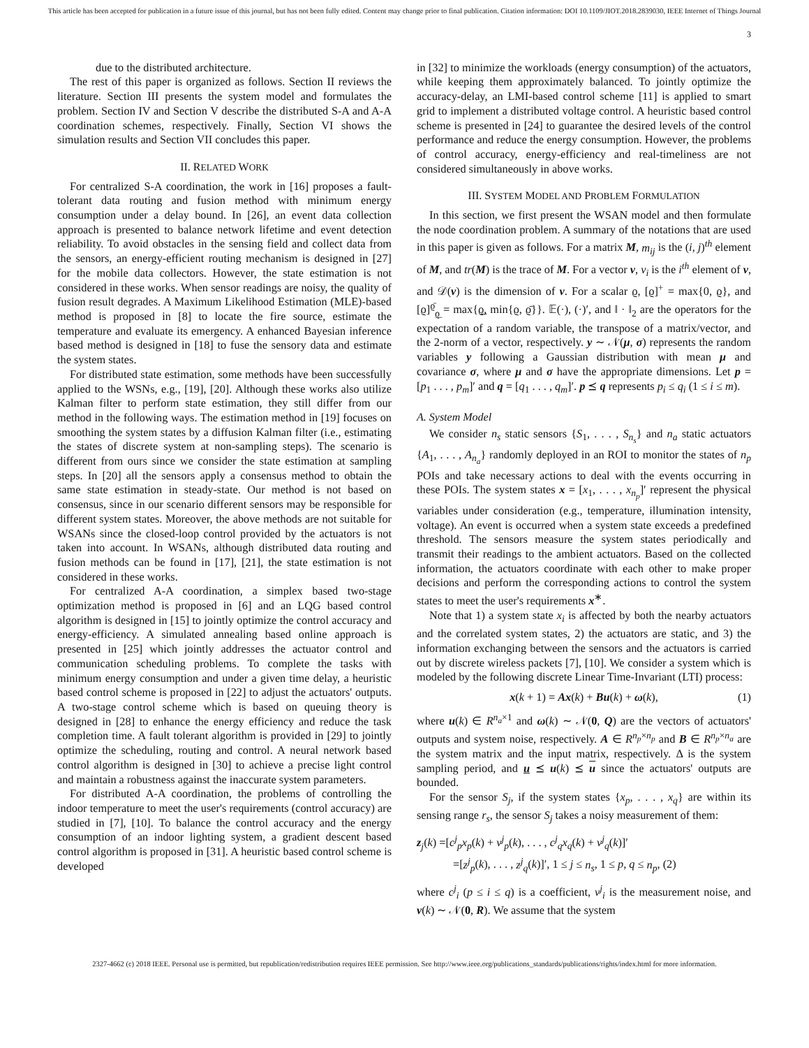This article has been accepted for publication in a future issue of this journal, but has not been fully edited. Content may change prior to final publication. Citation information: DOI 10.1109/JIOT.2018.2839030, IEEE Internet of Things Journal
3
due to the distributed architecture.
The rest of this paper is organized as follows. Section II reviews the literature. Section III presents the system model and formulates the problem. Section IV and Section V describe the distributed S-A and A-A coordination schemes, respectively. Finally, Section VI shows the simulation results and Section VII concludes this paper.
II. RELATED WORK
For centralized S-A coordination, the work in [16] proposes a fault-tolerant data routing and fusion method with minimum energy consumption under a delay bound. In [26], an event data collection approach is presented to balance network lifetime and event detection reliability. To avoid obstacles in the sensing field and collect data from the sensors, an energy-efficient routing mechanism is designed in [27] for the mobile data collectors. However, the state estimation is not considered in these works. When sensor readings are noisy, the quality of fusion result degrades. A Maximum Likelihood Estimation (MLE)-based method is proposed in [8] to locate the fire source, estimate the temperature and evaluate its emergency. A enhanced Bayesian inference based method is designed in [18] to fuse the sensory data and estimate the system states.
For distributed state estimation, some methods have been successfully applied to the WSNs, e.g., [19], [20]. Although these works also utilize Kalman filter to perform state estimation, they still differ from our method in the following ways. The estimation method in [19] focuses on smoothing the system states by a diffusion Kalman filter (i.e., estimating the states of discrete system at non-sampling steps). The scenario is different from ours since we consider the state estimation at sampling steps. In [20] all the sensors apply a consensus method to obtain the same state estimation in steady-state. Our method is not based on consensus, since in our scenario different sensors may be responsible for different system states. Moreover, the above methods are not suitable for WSANs since the closed-loop control provided by the actuators is not taken into account. In WSANs, although distributed data routing and fusion methods can be found in [17], [21], the state estimation is not considered in these works.
For centralized A-A coordination, a simplex based two-stage optimization method is proposed in [6] and an LQG based control algorithm is designed in [15] to jointly optimize the control accuracy and energy-efficiency. A simulated annealing based online approach is presented in [25] which jointly addresses the actuator control and communication scheduling problems. To complete the tasks with minimum energy consumption and under a given time delay, a heuristic based control scheme is proposed in [22] to adjust the actuators' outputs. A two-stage control scheme which is based on queuing theory is designed in [28] to enhance the energy efficiency and reduce the task completion time. A fault tolerant algorithm is provided in [29] to jointly optimize the scheduling, routing and control. A neural network based control algorithm is designed in [30] to achieve a precise light control and maintain a robustness against the inaccurate system parameters.
For distributed A-A coordination, the problems of controlling the indoor temperature to meet the user's requirements (control accuracy) are studied in [7], [10]. To balance the control accuracy and the energy consumption of an indoor lighting system, a gradient descent based control algorithm is proposed in [31]. A heuristic based control scheme is developed
in [32] to minimize the workloads (energy consumption) of the actuators, while keeping them approximately balanced. To jointly optimize the accuracy-delay, an LMI-based control scheme [11] is applied to smart grid to implement a distributed voltage control. A heuristic based control scheme is presented in [24] to guarantee the desired levels of the control performance and reduce the energy consumption. However, the problems of control accuracy, energy-efficiency and real-timeliness are not considered simultaneously in above works.
III. SYSTEM MODEL AND PROBLEM FORMULATION
In this section, we first present the WSAN model and then formulate the node coordination problem. A summary of the notations that are used in this paper is given as follows. For a matrix M, m<sub>ij</sub> is the (i, j)<sup>th</sup> element of M, and tr(M) is the trace of M. For a vector v, v<sub>i</sub> is the i<sup>th</sup> element of v, and 𝒟(v) is the dimension of v. For a scalar ϱ, [ϱ]<sup>+</sup> = max{0, ϱ}, and [ϱ]<sup>ϱ̄</sup><sub>ϱ̲</sub> = max{ϱ̲, min{ϱ, ϱ̄}}. 𝔼(·), (·)′, and ‖ · ‖<sub>2</sub> are the operators for the expectation of a random variable, the transpose of a matrix/vector, and the 2-norm of a vector, respectively. y ∼ 𝒩(μ, σ) represents the random variables y following a Gaussian distribution with mean μ and covariance σ, where μ and σ have the appropriate dimensions. Let p = [p<sub>1</sub> . . . , p<sub>m</sub>]′ and q = [q<sub>1</sub> . . . , q<sub>m</sub>]′. p ⪯ q represents p<sub>i</sub> ≤ q<sub>i</sub> (1 ≤ i ≤ m).
A. System Model
We consider n<sub>s</sub> static sensors {S<sub>1</sub>, . . . , S<sub>n<sub>s</sub></sub>} and n<sub>a</sub> static actuators {A<sub>1</sub>, . . . , A<sub>n<sub>a</sub></sub>} randomly deployed in an ROI to monitor the states of n<sub>p</sub> POIs and take necessary actions to deal with the events occurring in these POIs. The system states x = [x<sub>1</sub>, . . . , x<sub>n<sub>p</sub></sub>]′ represent the physical variables under consideration (e.g., temperature, illumination intensity, voltage). An event is occurred when a system state exceeds a predefined threshold. The sensors measure the system states periodically and transmit their readings to the ambient actuators. Based on the collected information, the actuators coordinate with each other to make proper decisions and perform the corresponding actions to control the system states to meet the user's requirements x<sup>∗</sup>.
Note that 1) a system state x<sub>i</sub> is affected by both the nearby actuators and the correlated system states, 2) the actuators are static, and 3) the information exchanging between the sensors and the actuators is carried out by discrete wireless packets [7], [10]. We consider a system which is modeled by the following discrete Linear Time-Invariant (LTI) process:
x(k + 1) = Ax(k) + Bu(k) + ω(k), (1)
where u(k) ∈ R<sup>n<sub>a</sub>×1</sup> and ω(k) ∼ 𝒩(0, Q) are the vectors of actuators' outputs and system noise, respectively. A ∈ R<sup>n<sub>p</sub>×n<sub>p</sub></sup> and B ∈ R<sup>n<sub>p</sub>×n<sub>a</sub></sup> are the system matrix and the input matrix, respectively. Δ is the system sampling period, and u ⪯ u(k) ⪯ u since the actuators' outputs are bounded.
For the sensor S<sub>j</sub>, if the system states {x<sub>p</sub>, . . . , x<sub>q</sub>} are within its sensing range r<sub>s</sub>, the sensor S<sub>j</sub> takes a noisy measurement of them:
z<sub>j</sub>(k) =[c<sup>j</sup><sub>p</sub>x<sub>p</sub>(k) + ν<sup>j</sup><sub>p</sub>(k), . . . , c<sup>j</sup><sub>q</sub>x<sub>q</sub>(k) + ν<sup>j</sup><sub>q</sub>(k)]′
=[z<sup>j</sup><sub>p</sub>(k), . . . , z<sup>j</sup><sub>q</sub>(k)]′, 1 ≤ j ≤ n<sub>s</sub>, 1 ≤ p, q ≤ n<sub>p</sub>, (2)
where c<sup>j</sup><sub>i</sub> (p ≤ i ≤ q) is a coefficient, ν<sup>j</sup><sub>i</sub> is the measurement noise, and ν(k) ∼ 𝒩(0, R). We assume that the system
2327-4662 (c) 2018 IEEE. Personal use is permitted, but republication/redistribution requires IEEE permission. See http://www.ieee.org/publications_standards/publications/rights/index.html for more information.